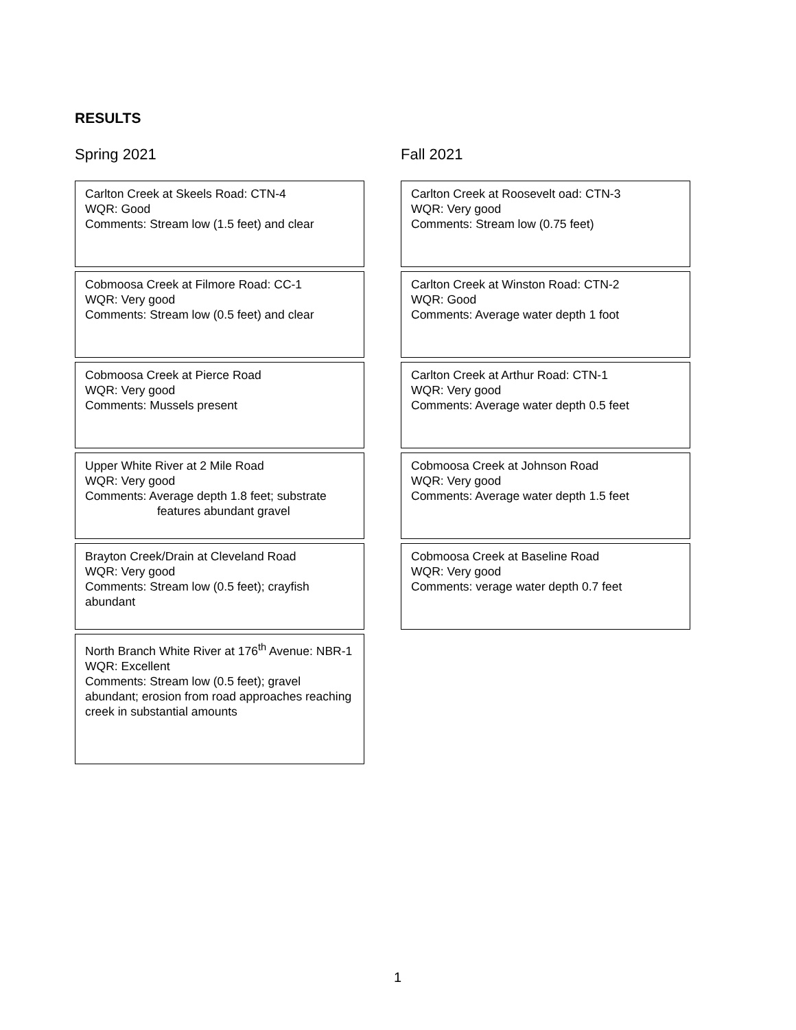RESULTS
Spring 2021
Carlton Creek at Skeels Road: CTN-4
WQR: Good
Comments: Stream low (1.5 feet) and clear
Cobmoosa Creek at Filmore Road: CC-1
WQR: Very good
Comments: Stream low (0.5 feet) and clear
Cobmoosa Creek at Pierce Road
WQR: Very good
Comments: Mussels present
Upper White River at 2 Mile Road
WQR: Very good
Comments: Average depth 1.8 feet; substrate
features abundant gravel
Brayton Creek/Drain at Cleveland Road
WQR: Very good
Comments: Stream low (0.5 feet); crayfish abundant
North Branch White River at 176<sup>th</sup> Avenue: NBR-1
WQR: Excellent
Comments: Stream low (0.5 feet); gravel abundant; erosion from road approaches reaching creek in substantial amounts
Fall 2021
Carlton Creek at Roosevelt oad: CTN-3
WQR: Very good
Comments: Stream low (0.75 feet)
Carlton Creek at Winston Road: CTN-2
WQR: Good
Comments: Average water depth 1 foot
Carlton Creek at Arthur Road: CTN-1
WQR: Very good
Comments: Average water depth 0.5 feet
Cobmoosa Creek at Johnson Road
WQR: Very good
Comments: Average water depth 1.5 feet
Cobmoosa Creek at Baseline Road
WQR: Very good
Comments: verage water depth 0.7 feet
1